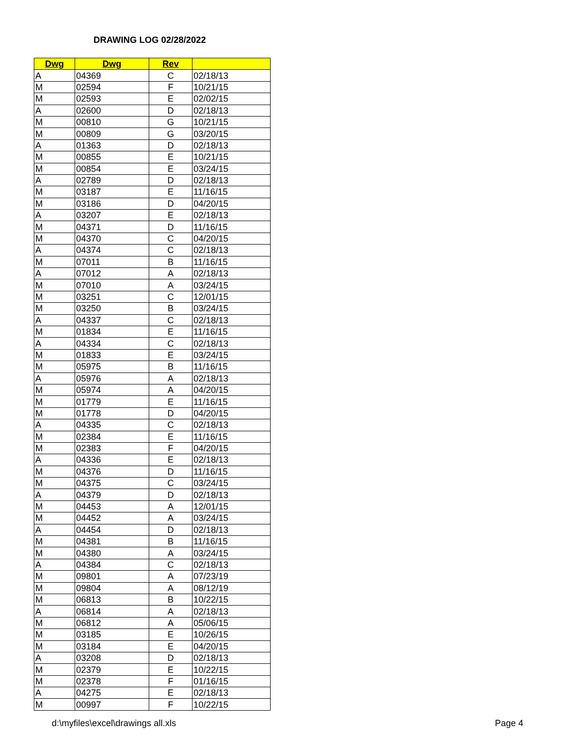DRAWING LOG 02/28/2022
| Dwg | Dwg | Rev | |
| --- | --- | --- | --- |
| A | 04369 | C | 02/18/13 |
| M | 02594 | F | 10/21/15 |
| M | 02593 | E | 02/02/15 |
| A | 02600 | D | 02/18/13 |
| M | 00810 | G | 10/21/15 |
| M | 00809 | G | 03/20/15 |
| A | 01363 | D | 02/18/13 |
| M | 00855 | E | 10/21/15 |
| M | 00854 | E | 03/24/15 |
| A | 02789 | D | 02/18/13 |
| M | 03187 | E | 11/16/15 |
| M | 03186 | D | 04/20/15 |
| A | 03207 | E | 02/18/13 |
| M | 04371 | D | 11/16/15 |
| M | 04370 | C | 04/20/15 |
| A | 04374 | C | 02/18/13 |
| M | 07011 | B | 11/16/15 |
| A | 07012 | A | 02/18/13 |
| M | 07010 | A | 03/24/15 |
| M | 03251 | C | 12/01/15 |
| M | 03250 | B | 03/24/15 |
| A | 04337 | C | 02/18/13 |
| M | 01834 | E | 11/16/15 |
| A | 04334 | C | 02/18/13 |
| M | 01833 | E | 03/24/15 |
| M | 05975 | B | 11/16/15 |
| A | 05976 | A | 02/18/13 |
| M | 05974 | A | 04/20/15 |
| M | 01779 | E | 11/16/15 |
| M | 01778 | D | 04/20/15 |
| A | 04335 | C | 02/18/13 |
| M | 02384 | E | 11/16/15 |
| M | 02383 | F | 04/20/15 |
| A | 04336 | E | 02/18/13 |
| M | 04376 | D | 11/16/15 |
| M | 04375 | C | 03/24/15 |
| A | 04379 | D | 02/18/13 |
| M | 04453 | A | 12/01/15 |
| M | 04452 | A | 03/24/15 |
| A | 04454 | D | 02/18/13 |
| M | 04381 | B | 11/16/15 |
| M | 04380 | A | 03/24/15 |
| A | 04384 | C | 02/18/13 |
| M | 09801 | A | 07/23/19 |
| M | 09804 | A | 08/12/19 |
| M | 06813 | B | 10/22/15 |
| A | 06814 | A | 02/18/13 |
| M | 06812 | A | 05/06/15 |
| M | 03185 | E | 10/26/15 |
| M | 03184 | E | 04/20/15 |
| A | 03208 | D | 02/18/13 |
| M | 02379 | E | 10/22/15 |
| M | 02378 | F | 01/16/15 |
| A | 04275 | E | 02/18/13 |
| M | 00997 | F | 10/22/15 |
d:\myfiles\excel\drawings all.xls
Page 4